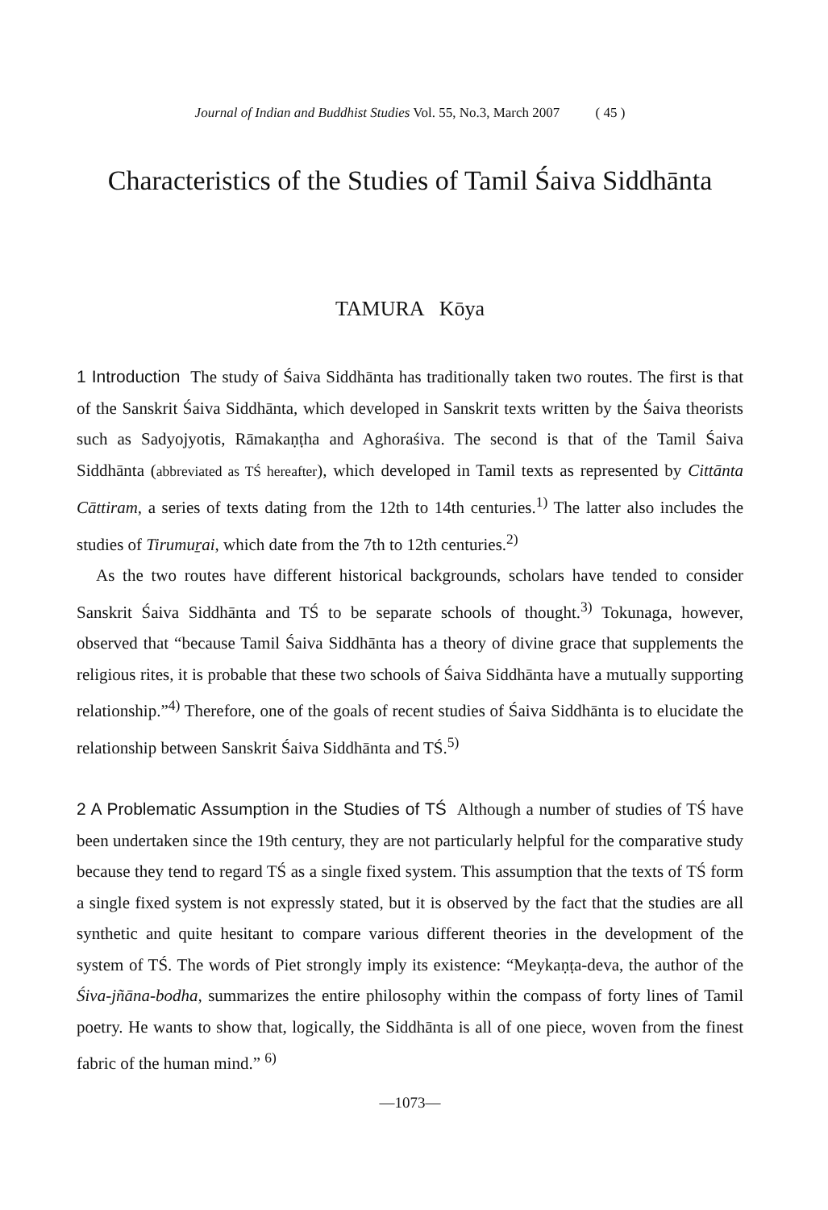Journal of Indian and Buddhist Studies Vol. 55, No.3, March 2007 ( 45 )
Characteristics of the Studies of Tamil Śaiva Siddhānta
TAMURA Kōya
1 Introduction The study of Śaiva Siddhānta has traditionally taken two routes. The first is that of the Sanskrit Śaiva Siddhānta, which developed in Sanskrit texts written by the Śaiva theorists such as Sadyojyotis, Rāmakaṇṭha and Aghoraśiva. The second is that of the Tamil Śaiva Siddhānta (abbreviated as TŚ hereafter), which developed in Tamil texts as represented by Cittānta Cāttiram, a series of texts dating from the 12th to 14th centuries.<sup>1)</sup> The latter also includes the studies of Tirumuṟai, which date from the 7th to 12th centuries.<sup>2)</sup>
As the two routes have different historical backgrounds, scholars have tended to consider Sanskrit Śaiva Siddhānta and TŚ to be separate schools of thought.<sup>3)</sup> Tokunaga, however, observed that “because Tamil Śaiva Siddhānta has a theory of divine grace that supplements the religious rites, it is probable that these two schools of Śaiva Siddhānta have a mutually supporting relationship.”<sup>4)</sup> Therefore, one of the goals of recent studies of Śaiva Siddhānta is to elucidate the relationship between Sanskrit Śaiva Siddhānta and TŚ.<sup>5)</sup>
2 A Problematic Assumption in the Studies of TŚ Although a number of studies of TŚ have been undertaken since the 19th century, they are not particularly helpful for the comparative study because they tend to regard TŚ as a single fixed system. This assumption that the texts of TŚ form a single fixed system is not expressly stated, but it is observed by the fact that the studies are all synthetic and quite hesitant to compare various different theories in the development of the system of TŚ. The words of Piet strongly imply its existence: “Meykaṇṭa-deva, the author of the Śiva-jñāna-bodha, summarizes the entire philosophy within the compass of forty lines of Tamil poetry. He wants to show that, logically, the Siddhānta is all of one piece, woven from the finest fabric of the human mind.” <sup>6)</sup>
—1073—